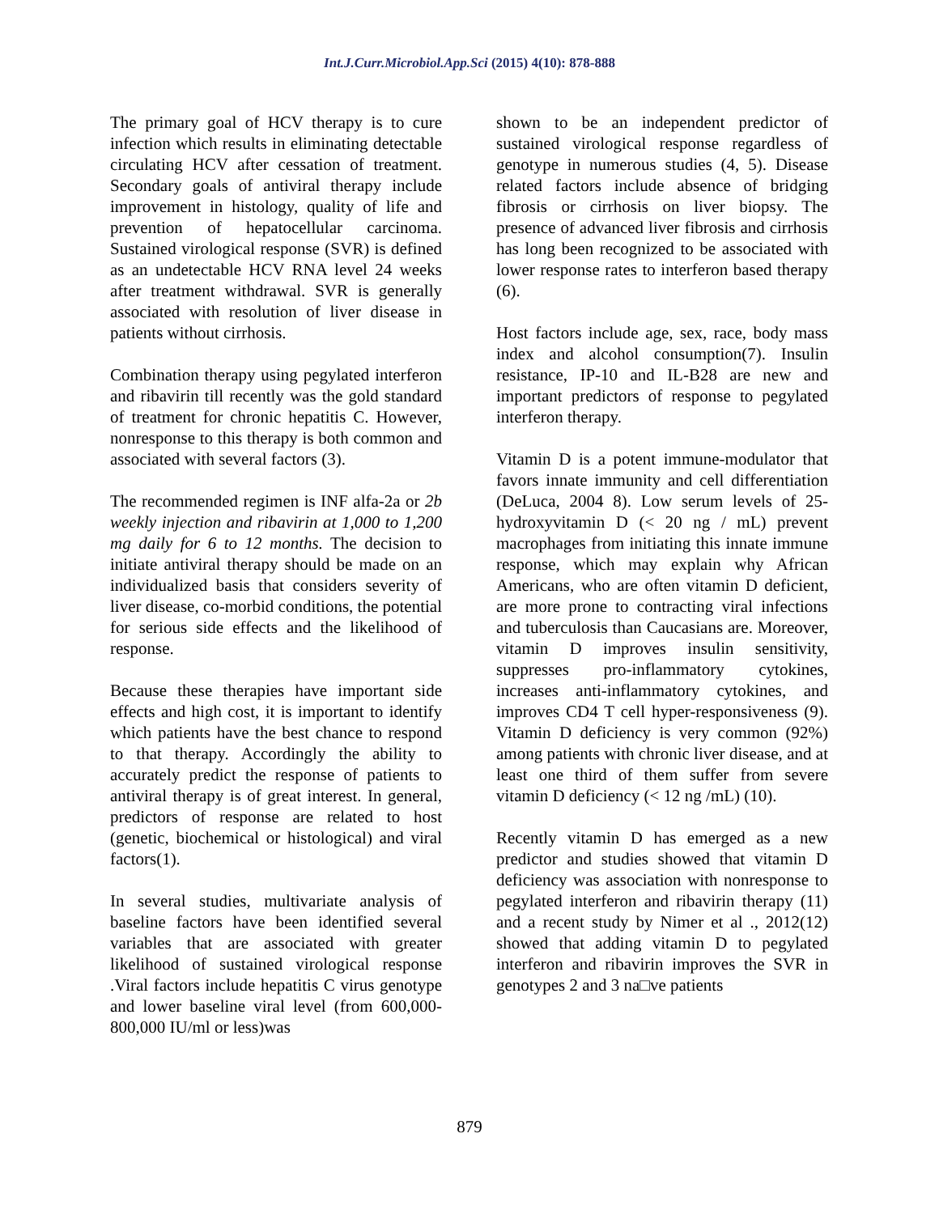Int.J.Curr.Microbiol.App.Sci (2015) 4(10): 878-888
The primary goal of HCV therapy is to cure infection which results in eliminating detectable circulating HCV after cessation of treatment. Secondary goals of antiviral therapy include improvement in histology, quality of life and prevention of hepatocellular carcinoma. Sustained virological response (SVR) is defined as an undetectable HCV RNA level 24 weeks after treatment withdrawal. SVR is generally associated with resolution of liver disease in patients without cirrhosis.
Combination therapy using pegylated interferon and ribavirin till recently was the gold standard of treatment for chronic hepatitis C. However, nonresponse to this therapy is both common and associated with several factors (3).
The recommended regimen is INF alfa-2a or 2b weekly injection and ribavirin at 1,000 to 1,200 mg daily for 6 to 12 months. The decision to initiate antiviral therapy should be made on an individualized basis that considers severity of liver disease, co-morbid conditions, the potential for serious side effects and the likelihood of response.
Because these therapies have important side effects and high cost, it is important to identify which patients have the best chance to respond to that therapy. Accordingly the ability to accurately predict the response of patients to antiviral therapy is of great interest. In general, predictors of response are related to host (genetic, biochemical or histological) and viral factors(1).
In several studies, multivariate analysis of baseline factors have been identified several variables that are associated with greater likelihood of sustained virological response .Viral factors include hepatitis C virus genotype and lower baseline viral level (from 600,000-800,000 IU/ml or less)was
shown to be an independent predictor of sustained virological response regardless of genotype in numerous studies (4, 5). Disease related factors include absence of bridging fibrosis or cirrhosis on liver biopsy. The presence of advanced liver fibrosis and cirrhosis has long been recognized to be associated with lower response rates to interferon based therapy (6).
Host factors include age, sex, race, body mass index and alcohol consumption(7). Insulin resistance, IP-10 and IL-B28 are new and important predictors of response to pegylated interferon therapy.
Vitamin D is a potent immune-modulator that favors innate immunity and cell differentiation (DeLuca, 2004 8). Low serum levels of 25-hydroxyvitamin D (< 20 ng / mL) prevent macrophages from initiating this innate immune response, which may explain why African Americans, who are often vitamin D deficient, are more prone to contracting viral infections and tuberculosis than Caucasians are. Moreover, vitamin D improves insulin sensitivity, suppresses pro-inflammatory cytokines, increases anti-inflammatory cytokines, and improves CD4 T cell hyper-responsiveness (9). Vitamin D deficiency is very common (92%) among patients with chronic liver disease, and at least one third of them suffer from severe vitamin D deficiency (< 12 ng /mL) (10).
Recently vitamin D has emerged as a new predictor and studies showed that vitamin D deficiency was association with nonresponse to pegylated interferon and ribavirin therapy (11) and a recent study by Nimer et al ., 2012(12) showed that adding vitamin D to pegylated interferon and ribavirin improves the SVR in genotypes 2 and 3 na□ve patients
879